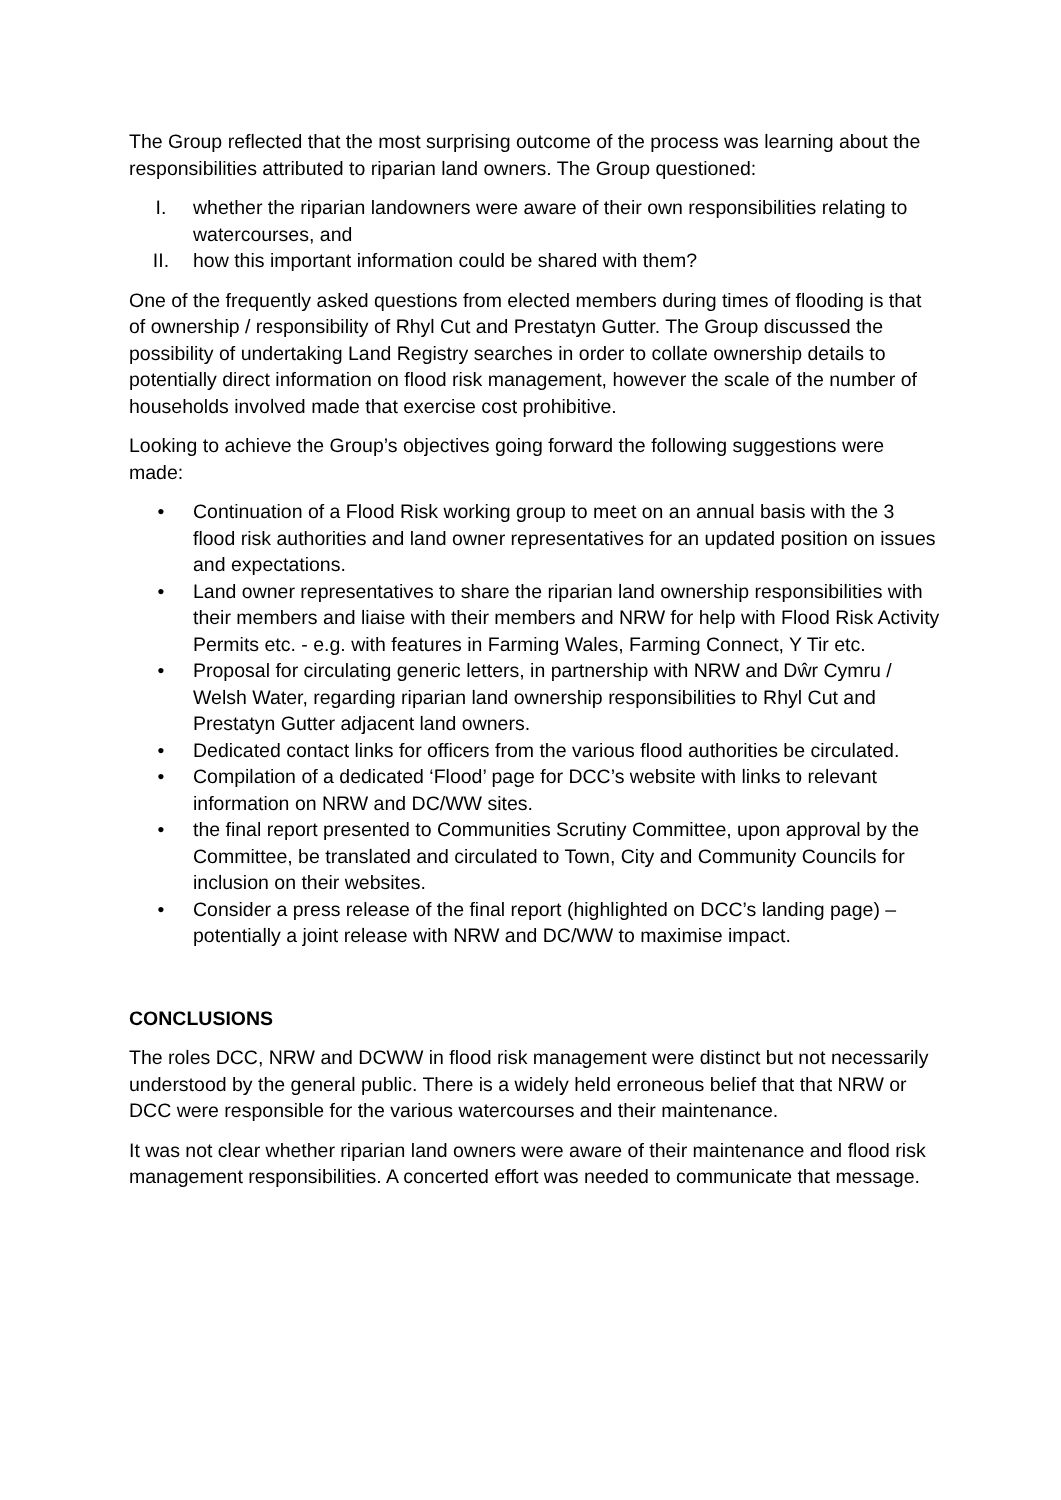The Group reflected that the most surprising outcome of the process was learning about the responsibilities attributed to riparian land owners. The Group questioned:
I. whether the riparian landowners were aware of their own responsibilities relating to watercourses, and
II. how this important information could be shared with them?
One of the frequently asked questions from elected members during times of flooding is that of ownership / responsibility of Rhyl Cut and Prestatyn Gutter. The Group discussed the possibility of undertaking Land Registry searches in order to collate ownership details to potentially direct information on flood risk management, however the scale of the number of households involved made that exercise cost prohibitive.
Looking to achieve the Group’s objectives going forward the following suggestions were made:
• Continuation of a Flood Risk working group to meet on an annual basis with the 3 flood risk authorities and land owner representatives for an updated position on issues and expectations.
• Land owner representatives to share the riparian land ownership responsibilities with their members and liaise with their members and NRW for help with Flood Risk Activity Permits etc. - e.g. with features in Farming Wales, Farming Connect, Y Tir etc.
• Proposal for circulating generic letters, in partnership with NRW and Dŵr Cymru / Welsh Water, regarding riparian land ownership responsibilities to Rhyl Cut and Prestatyn Gutter adjacent land owners.
• Dedicated contact links for officers from the various flood authorities be circulated.
• Compilation of a dedicated ‘Flood’ page for DCC’s website with links to relevant information on NRW and DC/WW sites.
• the final report presented to Communities Scrutiny Committee, upon approval by the Committee, be translated and circulated to Town, City and Community Councils for inclusion on their websites.
• Consider a press release of the final report (highlighted on DCC’s landing page) – potentially a joint release with NRW and DC/WW to maximise impact.
CONCLUSIONS
The roles DCC, NRW and DCWW in flood risk management were distinct but not necessarily understood by the general public. There is a widely held erroneous belief that that NRW or DCC were responsible for the various watercourses and their maintenance.
It was not clear whether riparian land owners were aware of their maintenance and flood risk management responsibilities. A concerted effort was needed to communicate that message.